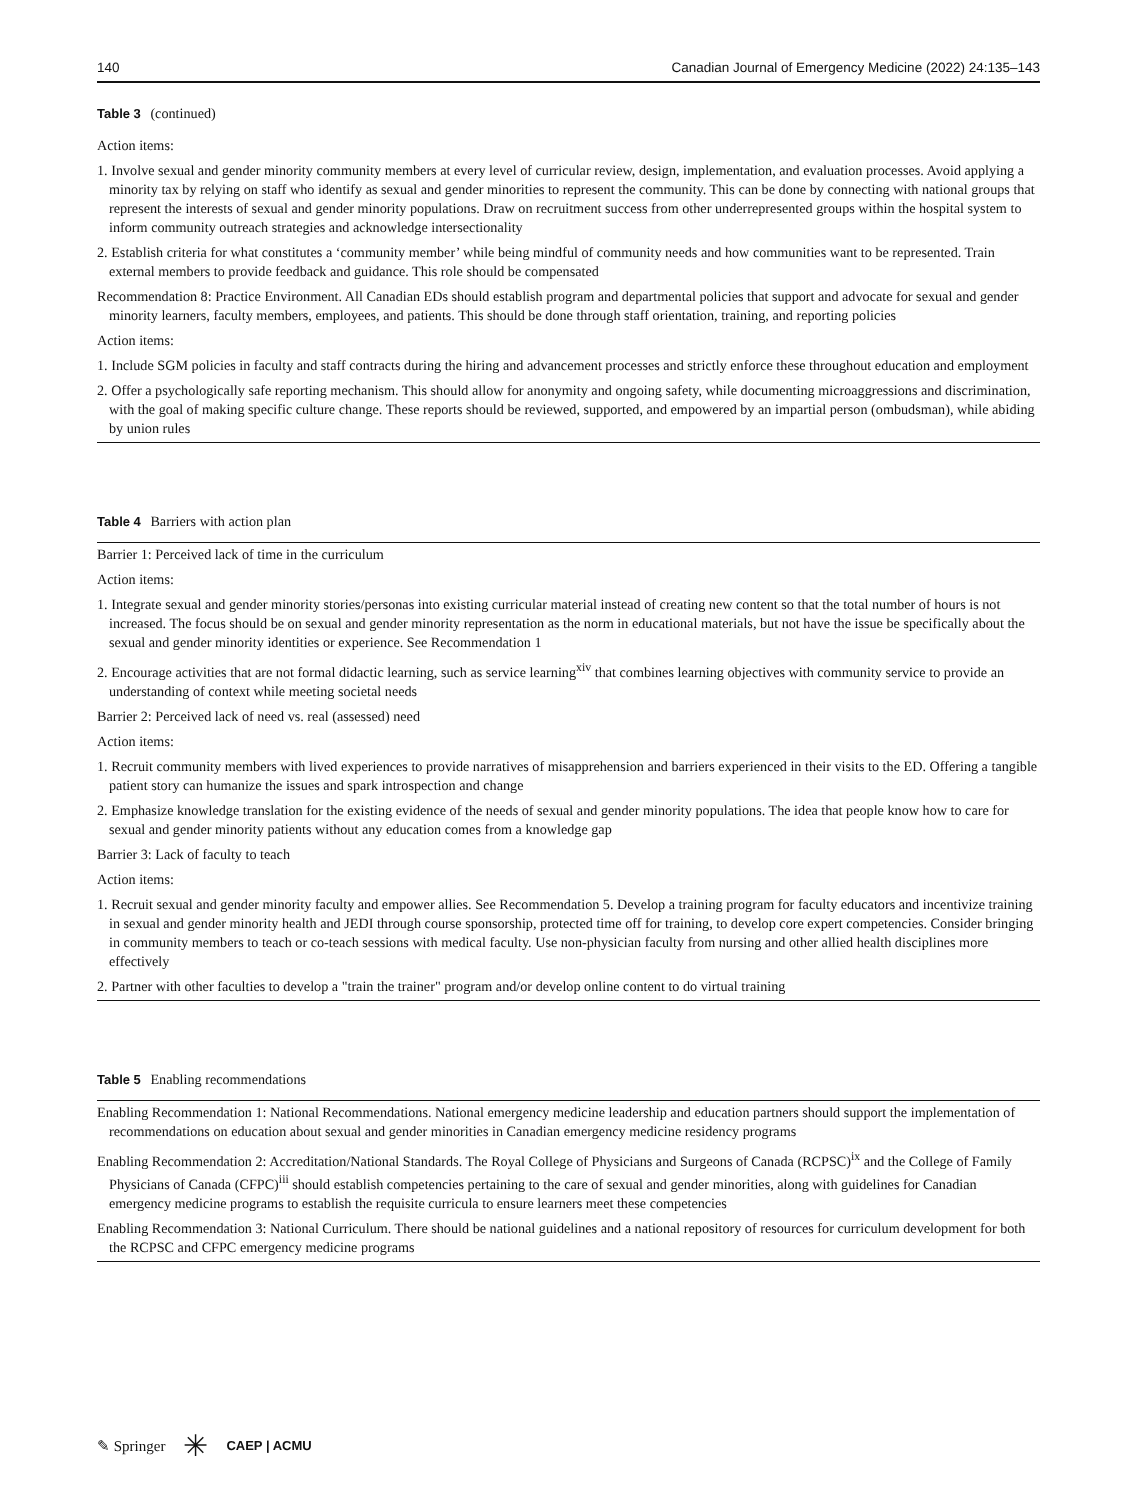140 Canadian Journal of Emergency Medicine (2022) 24:135–143
Table 3 (continued)
| Action items: |
| 1. Involve sexual and gender minority community members at every level of curricular review, design, implementation, and evaluation processes. Avoid applying a minority tax by relying on staff who identify as sexual and gender minorities to represent the community. This can be done by connecting with national groups that represent the interests of sexual and gender minority populations. Draw on recruitment success from other underrepresented groups within the hospital system to inform community outreach strategies and acknowledge intersectionality |
| 2. Establish criteria for what constitutes a ‘community member’ while being mindful of community needs and how communities want to be represented. Train external members to provide feedback and guidance. This role should be compensated |
| Recommendation 8: Practice Environment. All Canadian EDs should establish program and departmental policies that support and advocate for sexual and gender minority learners, faculty members, employees, and patients. This should be done through staff orientation, training, and reporting policies |
| Action items: |
| 1. Include SGM policies in faculty and staff contracts during the hiring and advancement processes and strictly enforce these throughout education and employment |
| 2. Offer a psychologically safe reporting mechanism. This should allow for anonymity and ongoing safety, while documenting microaggressions and discrimination, with the goal of making specific culture change. These reports should be reviewed, supported, and empowered by an impartial person (ombudsman), while abiding by union rules |
Table 4 Barriers with action plan
| Barrier 1: Perceived lack of time in the curriculum |
| Action items: |
| 1. Integrate sexual and gender minority stories/personas into existing curricular material instead of creating new content so that the total number of hours is not increased. The focus should be on sexual and gender minority representation as the norm in educational materials, but not have the issue be specifically about the sexual and gender minority identities or experience. See Recommendation 1 |
| 2. Encourage activities that are not formal didactic learning, such as service learning<sup>xiv</sup> that combines learning objectives with community service to provide an understanding of context while meeting societal needs |
| Barrier 2: Perceived lack of need vs. real (assessed) need |
| Action items: |
| 1. Recruit community members with lived experiences to provide narratives of misapprehension and barriers experienced in their visits to the ED. Offering a tangible patient story can humanize the issues and spark introspection and change |
| 2. Emphasize knowledge translation for the existing evidence of the needs of sexual and gender minority populations. The idea that people know how to care for sexual and gender minority patients without any education comes from a knowledge gap |
| Barrier 3: Lack of faculty to teach |
| Action items: |
| 1. Recruit sexual and gender minority faculty and empower allies. See Recommendation 5. Develop a training program for faculty educators and incentivize training in sexual and gender minority health and JEDI through course sponsorship, protected time off for training, to develop core expert competencies. Consider bringing in community members to teach or co-teach sessions with medical faculty. Use non-physician faculty from nursing and other allied health disciplines more effectively |
| 2. Partner with other faculties to develop a "train the trainer" program and/or develop online content to do virtual training |
Table 5 Enabling recommendations
| Enabling Recommendation 1: National Recommendations. National emergency medicine leadership and education partners should support the implementation of recommendations on education about sexual and gender minorities in Canadian emergency medicine residency programs |
| Enabling Recommendation 2: Accreditation/National Standards. The Royal College of Physicians and Surgeons of Canada (RCPSC)<sup>ix</sup> and the College of Family Physicians of Canada (CFPC)<sup>iii</sup> should establish competencies pertaining to the care of sexual and gender minorities, along with guidelines for Canadian emergency medicine programs to establish the requisite curricula to ensure learners meet these competencies |
| Enabling Recommendation 3: National Curriculum. There should be national guidelines and a national repository of resources for curriculum development for both the RCPSC and CFPC emergency medicine programs |
✎ Springer ✳ CAEP | ACMU